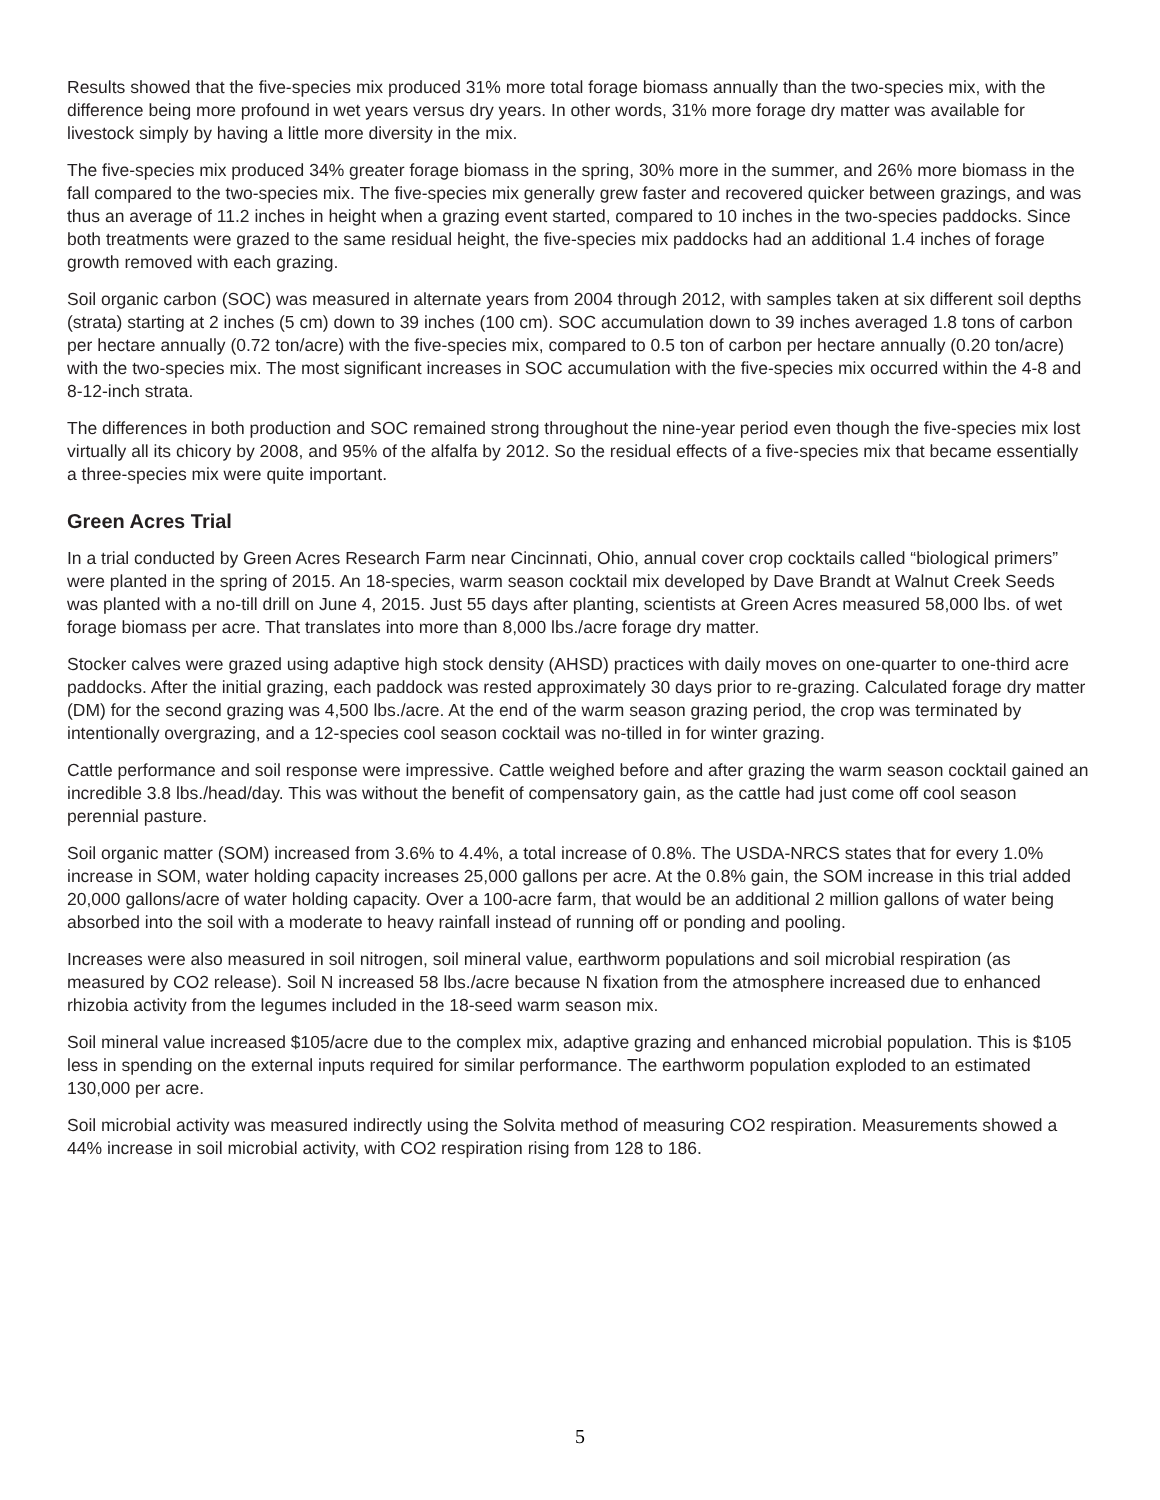Results showed that the five-species mix produced 31% more total forage biomass annually than the two-species mix, with the difference being more profound in wet years versus dry years. In other words, 31% more forage dry matter was available for livestock simply by having a little more diversity in the mix.
The five-species mix produced 34% greater forage biomass in the spring, 30% more in the summer, and 26% more biomass in the fall compared to the two-species mix. The five-species mix generally grew faster and recovered quicker between grazings, and was thus an average of 11.2 inches in height when a grazing event started, compared to 10 inches in the two-species paddocks. Since both treatments were grazed to the same residual height, the five-species mix paddocks had an additional 1.4 inches of forage growth removed with each grazing.
Soil organic carbon (SOC) was measured in alternate years from 2004 through 2012, with samples taken at six different soil depths (strata) starting at 2 inches (5 cm) down to 39 inches (100 cm). SOC accumulation down to 39 inches averaged 1.8 tons of carbon per hectare annually (0.72 ton/acre) with the five-species mix, compared to 0.5 ton of carbon per hectare annually (0.20 ton/acre) with the two-species mix. The most significant increases in SOC accumulation with the five-species mix occurred within the 4-8 and 8-12-inch strata.
The differences in both production and SOC remained strong throughout the nine-year period even though the five-species mix lost virtually all its chicory by 2008, and 95% of the alfalfa by 2012. So the residual effects of a five-species mix that became essentially a three-species mix were quite important.
Green Acres Trial
In a trial conducted by Green Acres Research Farm near Cincinnati, Ohio, annual cover crop cocktails called “biological primers” were planted in the spring of 2015. An 18-species, warm season cocktail mix developed by Dave Brandt at Walnut Creek Seeds was planted with a no-till drill on June 4, 2015. Just 55 days after planting, scientists at Green Acres measured 58,000 lbs. of wet forage biomass per acre. That translates into more than 8,000 lbs./acre forage dry matter.
Stocker calves were grazed using adaptive high stock density (AHSD) practices with daily moves on one-quarter to one-third acre paddocks. After the initial grazing, each paddock was rested approximately 30 days prior to re-grazing. Calculated forage dry matter (DM) for the second grazing was 4,500 lbs./acre. At the end of the warm season grazing period, the crop was terminated by intentionally overgrazing, and a 12-species cool season cocktail was no-tilled in for winter grazing.
Cattle performance and soil response were impressive. Cattle weighed before and after grazing the warm season cocktail gained an incredible 3.8 lbs./head/day. This was without the benefit of compensatory gain, as the cattle had just come off cool season perennial pasture.
Soil organic matter (SOM) increased from 3.6% to 4.4%, a total increase of 0.8%. The USDA-NRCS states that for every 1.0% increase in SOM, water holding capacity increases 25,000 gallons per acre. At the 0.8% gain, the SOM increase in this trial added 20,000 gallons/acre of water holding capacity. Over a 100-acre farm, that would be an additional 2 million gallons of water being absorbed into the soil with a moderate to heavy rainfall instead of running off or ponding and pooling.
Increases were also measured in soil nitrogen, soil mineral value, earthworm populations and soil microbial respiration (as measured by CO2 release). Soil N increased 58 lbs./acre because N fixation from the atmosphere increased due to enhanced rhizobia activity from the legumes included in the 18-seed warm season mix.
Soil mineral value increased $105/acre due to the complex mix, adaptive grazing and enhanced microbial population. This is $105 less in spending on the external inputs required for similar performance. The earthworm population exploded to an estimated 130,000 per acre.
Soil microbial activity was measured indirectly using the Solvita method of measuring CO2 respiration. Measurements showed a 44% increase in soil microbial activity, with CO2 respiration rising from 128 to 186.
5